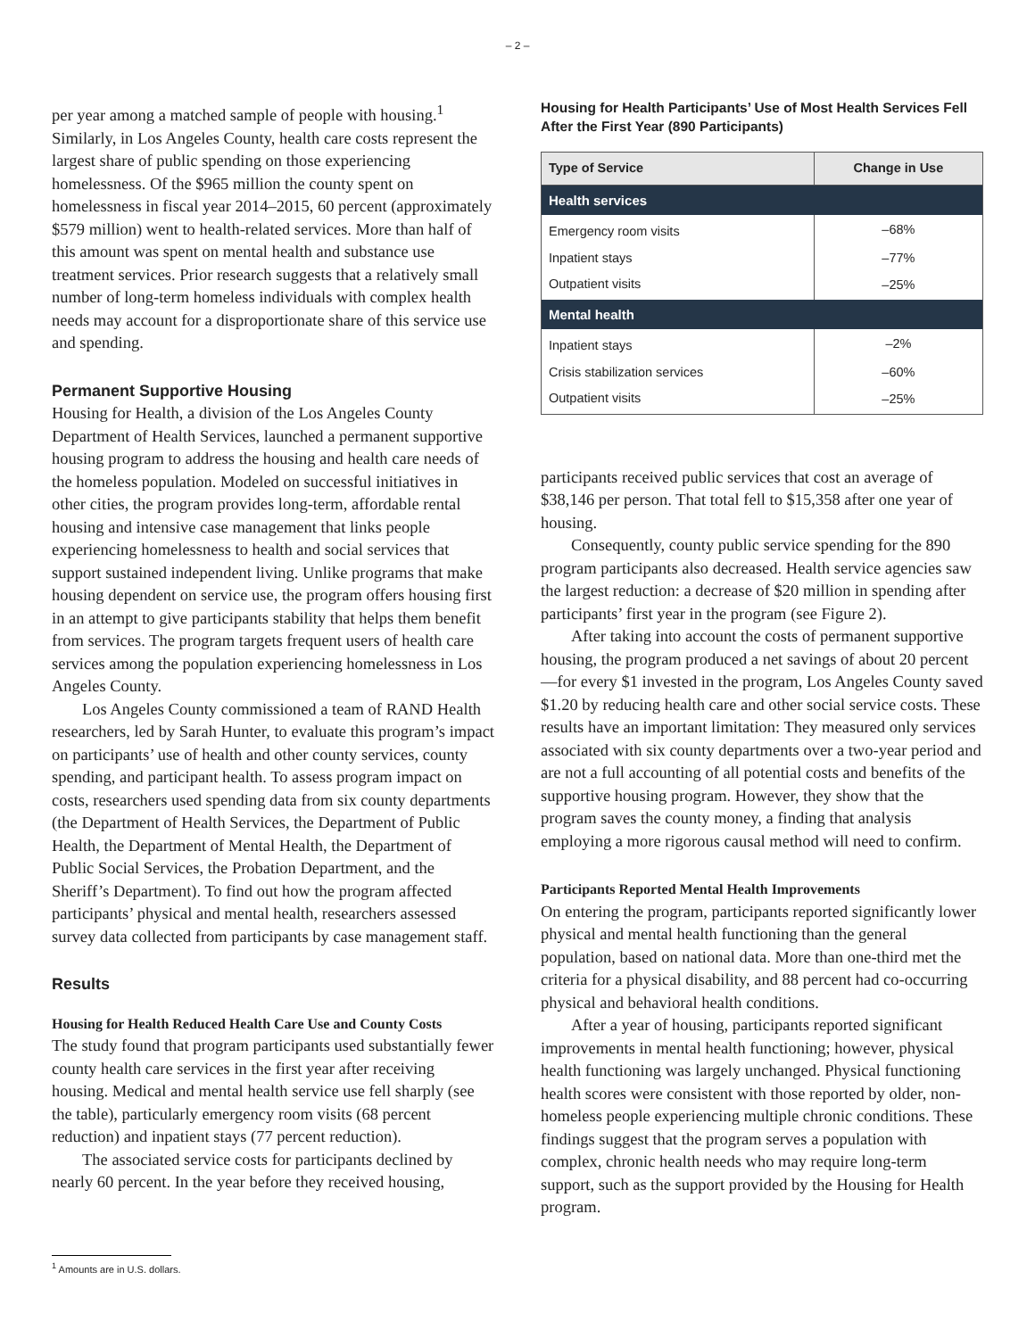– 2 –
per year among a matched sample of people with housing.<sup>1</sup> Similarly, in Los Angeles County, health care costs represent the largest share of public spending on those experiencing homelessness. Of the $965 million the county spent on homelessness in fiscal year 2014–2015, 60 percent (approximately $579 million) went to health-related services. More than half of this amount was spent on mental health and substance use treatment services. Prior research suggests that a relatively small number of long-term homeless individuals with complex health needs may account for a disproportionate share of this service use and spending.
Permanent Supportive Housing
Housing for Health, a division of the Los Angeles County Department of Health Services, launched a permanent supportive housing program to address the housing and health care needs of the homeless population. Modeled on successful initiatives in other cities, the program provides long-term, affordable rental housing and intensive case management that links people experiencing homelessness to health and social services that support sustained independent living. Unlike programs that make housing dependent on service use, the program offers housing first in an attempt to give participants stability that helps them benefit from services. The program targets frequent users of health care services among the population experiencing homelessness in Los Angeles County.
Los Angeles County commissioned a team of RAND Health researchers, led by Sarah Hunter, to evaluate this program’s impact on participants’ use of health and other county services, county spending, and participant health. To assess program impact on costs, researchers used spending data from six county departments (the Department of Health Services, the Department of Public Health, the Department of Mental Health, the Department of Public Social Services, the Probation Department, and the Sheriff’s Department). To find out how the program affected participants’ physical and mental health, researchers assessed survey data collected from participants by case management staff.
Results
Housing for Health Reduced Health Care Use and County Costs
The study found that program participants used substantially fewer county health care services in the first year after receiving housing. Medical and mental health service use fell sharply (see the table), particularly emergency room visits (68 percent reduction) and inpatient stays (77 percent reduction).
The associated service costs for participants declined by nearly 60 percent. In the year before they received housing,
Housing for Health Participants’ Use of Most Health Services Fell After the First Year (890 Participants)
| Type of Service | Change in Use |
| --- | --- |
| Health services | |
| Emergency room visits | –68% |
| Inpatient stays | –77% |
| Outpatient visits | –25% |
| Mental health | |
| Inpatient stays | –2% |
| Crisis stabilization services | –60% |
| Outpatient visits | –25% |
participants received public services that cost an average of $38,146 per person. That total fell to $15,358 after one year of housing.
Consequently, county public service spending for the 890 program participants also decreased. Health service agencies saw the largest reduction: a decrease of $20 million in spending after participants’ first year in the program (see Figure 2).
After taking into account the costs of permanent supportive housing, the program produced a net savings of about 20 percent—for every $1 invested in the program, Los Angeles County saved $1.20 by reducing health care and other social service costs. These results have an important limitation: They measured only services associated with six county departments over a two-year period and are not a full accounting of all potential costs and benefits of the supportive housing program. However, they show that the program saves the county money, a finding that analysis employing a more rigorous causal method will need to confirm.
Participants Reported Mental Health Improvements
On entering the program, participants reported significantly lower physical and mental health functioning than the general population, based on national data. More than one-third met the criteria for a physical disability, and 88 percent had co-occurring physical and behavioral health conditions.
After a year of housing, participants reported significant improvements in mental health functioning; however, physical health functioning was largely unchanged. Physical functioning health scores were consistent with those reported by older, non-homeless people experiencing multiple chronic conditions. These findings suggest that the program serves a population with complex, chronic health needs who may require long-term support, such as the support provided by the Housing for Health program.
<sup>1</sup> Amounts are in U.S. dollars.